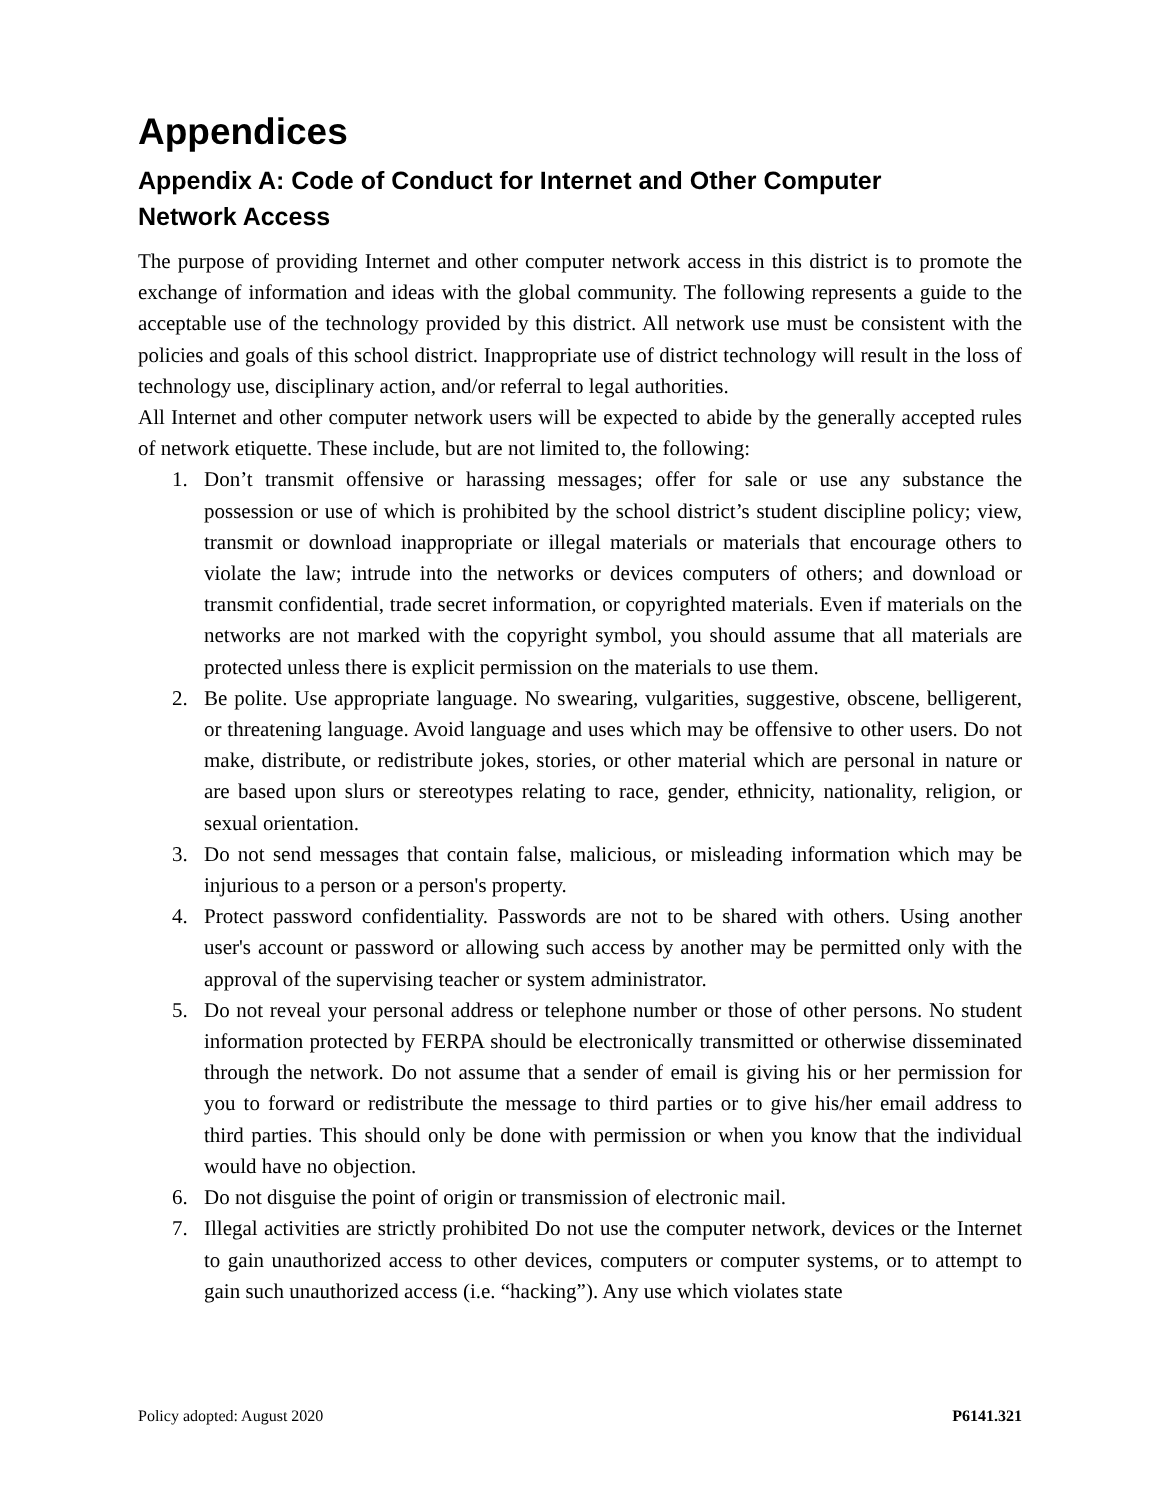Appendices
Appendix A: Code of Conduct for Internet and Other Computer
Network Access
The purpose of providing Internet and other computer network access in this district is to promote the exchange of information and ideas with the global community. The following represents a guide to the acceptable use of the technology provided by this district. All network use must be consistent with the policies and goals of this school district. Inappropriate use of district technology will result in the loss of technology use, disciplinary action, and/or referral to legal authorities.
All Internet and other computer network users will be expected to abide by the generally accepted rules of network etiquette. These include, but are not limited to, the following:
1. Don’t transmit offensive or harassing messages; offer for sale or use any substance the possession or use of which is prohibited by the school district’s student discipline policy; view, transmit or download inappropriate or illegal materials or materials that encourage others to violate the law; intrude into the networks or devices computers of others; and download or transmit confidential, trade secret information, or copyrighted materials. Even if materials on the networks are not marked with the copyright symbol, you should assume that all materials are protected unless there is explicit permission on the materials to use them.
2. Be polite. Use appropriate language. No swearing, vulgarities, suggestive, obscene, belligerent, or threatening language. Avoid language and uses which may be offensive to other users. Do not make, distribute, or redistribute jokes, stories, or other material which are personal in nature or are based upon slurs or stereotypes relating to race, gender, ethnicity, nationality, religion, or sexual orientation.
3. Do not send messages that contain false, malicious, or misleading information which may be injurious to a person or a person's property.
4. Protect password confidentiality. Passwords are not to be shared with others. Using another user's account or password or allowing such access by another may be permitted only with the approval of the supervising teacher or system administrator.
5. Do not reveal your personal address or telephone number or those of other persons. No student information protected by FERPA should be electronically transmitted or otherwise disseminated through the network. Do not assume that a sender of email is giving his or her permission for you to forward or redistribute the message to third parties or to give his/her email address to third parties. This should only be done with permission or when you know that the individual would have no objection.
6. Do not disguise the point of origin or transmission of electronic mail.
7. Illegal activities are strictly prohibited Do not use the computer network, devices or the Internet to gain unauthorized access to other devices, computers or computer systems, or to attempt to gain such unauthorized access (i.e. “hacking”). Any use which violates state
Policy adopted: August 2020 P6141.321